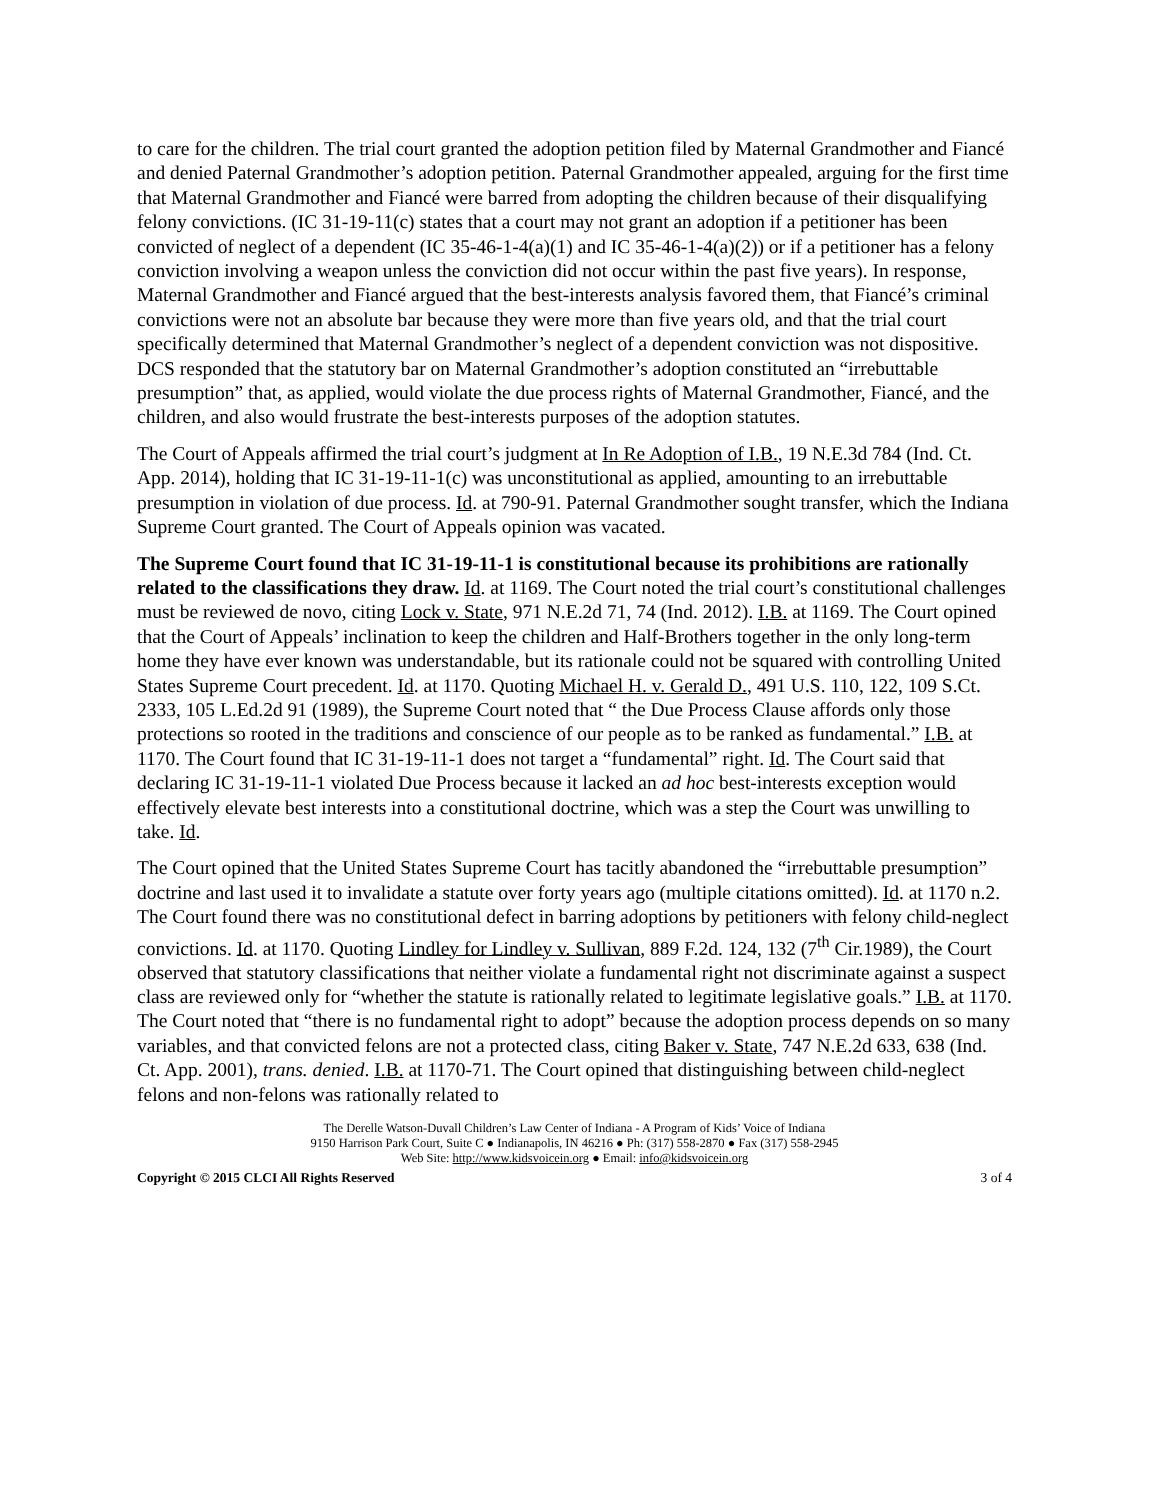to care for the children. The trial court granted the adoption petition filed by Maternal Grandmother and Fiancé and denied Paternal Grandmother’s adoption petition. Paternal Grandmother appealed, arguing for the first time that Maternal Grandmother and Fiancé were barred from adopting the children because of their disqualifying felony convictions. (IC 31-19-11(c) states that a court may not grant an adoption if a petitioner has been convicted of neglect of a dependent (IC 35-46-1-4(a)(1) and IC 35-46-1-4(a)(2)) or if a petitioner has a felony conviction involving a weapon unless the conviction did not occur within the past five years). In response, Maternal Grandmother and Fiancé argued that the best-interests analysis favored them, that Fiancé’s criminal convictions were not an absolute bar because they were more than five years old, and that the trial court specifically determined that Maternal Grandmother’s neglect of a dependent conviction was not dispositive. DCS responded that the statutory bar on Maternal Grandmother’s adoption constituted an “irrebuttable presumption” that, as applied, would violate the due process rights of Maternal Grandmother, Fiancé, and the children, and also would frustrate the best-interests purposes of the adoption statutes.
The Court of Appeals affirmed the trial court’s judgment at In Re Adoption of I.B., 19 N.E.3d 784 (Ind. Ct. App. 2014), holding that IC 31-19-11-1(c) was unconstitutional as applied, amounting to an irrebuttable presumption in violation of due process. Id. at 790-91. Paternal Grandmother sought transfer, which the Indiana Supreme Court granted. The Court of Appeals opinion was vacated.
The Supreme Court found that IC 31-19-11-1 is constitutional because its prohibitions are rationally related to the classifications they draw. Id. at 1169. The Court noted the trial court’s constitutional challenges must be reviewed de novo, citing Lock v. State, 971 N.E.2d 71, 74 (Ind. 2012). I.B. at 1169. The Court opined that the Court of Appeals’ inclination to keep the children and Half-Brothers together in the only long-term home they have ever known was understandable, but its rationale could not be squared with controlling United States Supreme Court precedent. Id. at 1170. Quoting Michael H. v. Gerald D., 491 U.S. 110, 122, 109 S.Ct. 2333, 105 L.Ed.2d 91 (1989), the Supreme Court noted that “ the Due Process Clause affords only those protections so rooted in the traditions and conscience of our people as to be ranked as fundamental.” I.B. at 1170. The Court found that IC 31-19-11-1 does not target a “fundamental” right. Id. The Court said that declaring IC 31-19-11-1 violated Due Process because it lacked an ad hoc best-interests exception would effectively elevate best interests into a constitutional doctrine, which was a step the Court was unwilling to take. Id.
The Court opined that the United States Supreme Court has tacitly abandoned the “irrebuttable presumption” doctrine and last used it to invalidate a statute over forty years ago (multiple citations omitted). Id. at 1170 n.2. The Court found there was no constitutional defect in barring adoptions by petitioners with felony child-neglect convictions. Id. at 1170. Quoting Lindley for Lindley v. Sullivan, 889 F.2d. 124, 132 (7<sup>th</sup> Cir.1989), the Court observed that statutory classifications that neither violate a fundamental right not discriminate against a suspect class are reviewed only for “whether the statute is rationally related to legitimate legislative goals.” I.B. at 1170. The Court noted that “there is no fundamental right to adopt” because the adoption process depends on so many variables, and that convicted felons are not a protected class, citing Baker v. State, 747 N.E.2d 633, 638 (Ind. Ct. App. 2001), trans. denied. I.B. at 1170-71. The Court opined that distinguishing between child-neglect felons and non-felons was rationally related to
The Derelle Watson-Duvall Children’s Law Center of Indiana - A Program of Kids’ Voice of Indiana
9150 Harrison Park Court, Suite C ● Indianapolis, IN 46216 ● Ph: (317) 558-2870 ● Fax (317) 558-2945
Web Site: http://www.kidsvoicein.org ● Email: info@kidsvoicein.org
Copyright © 2015 CLCI All Rights Reserved 3 of 4